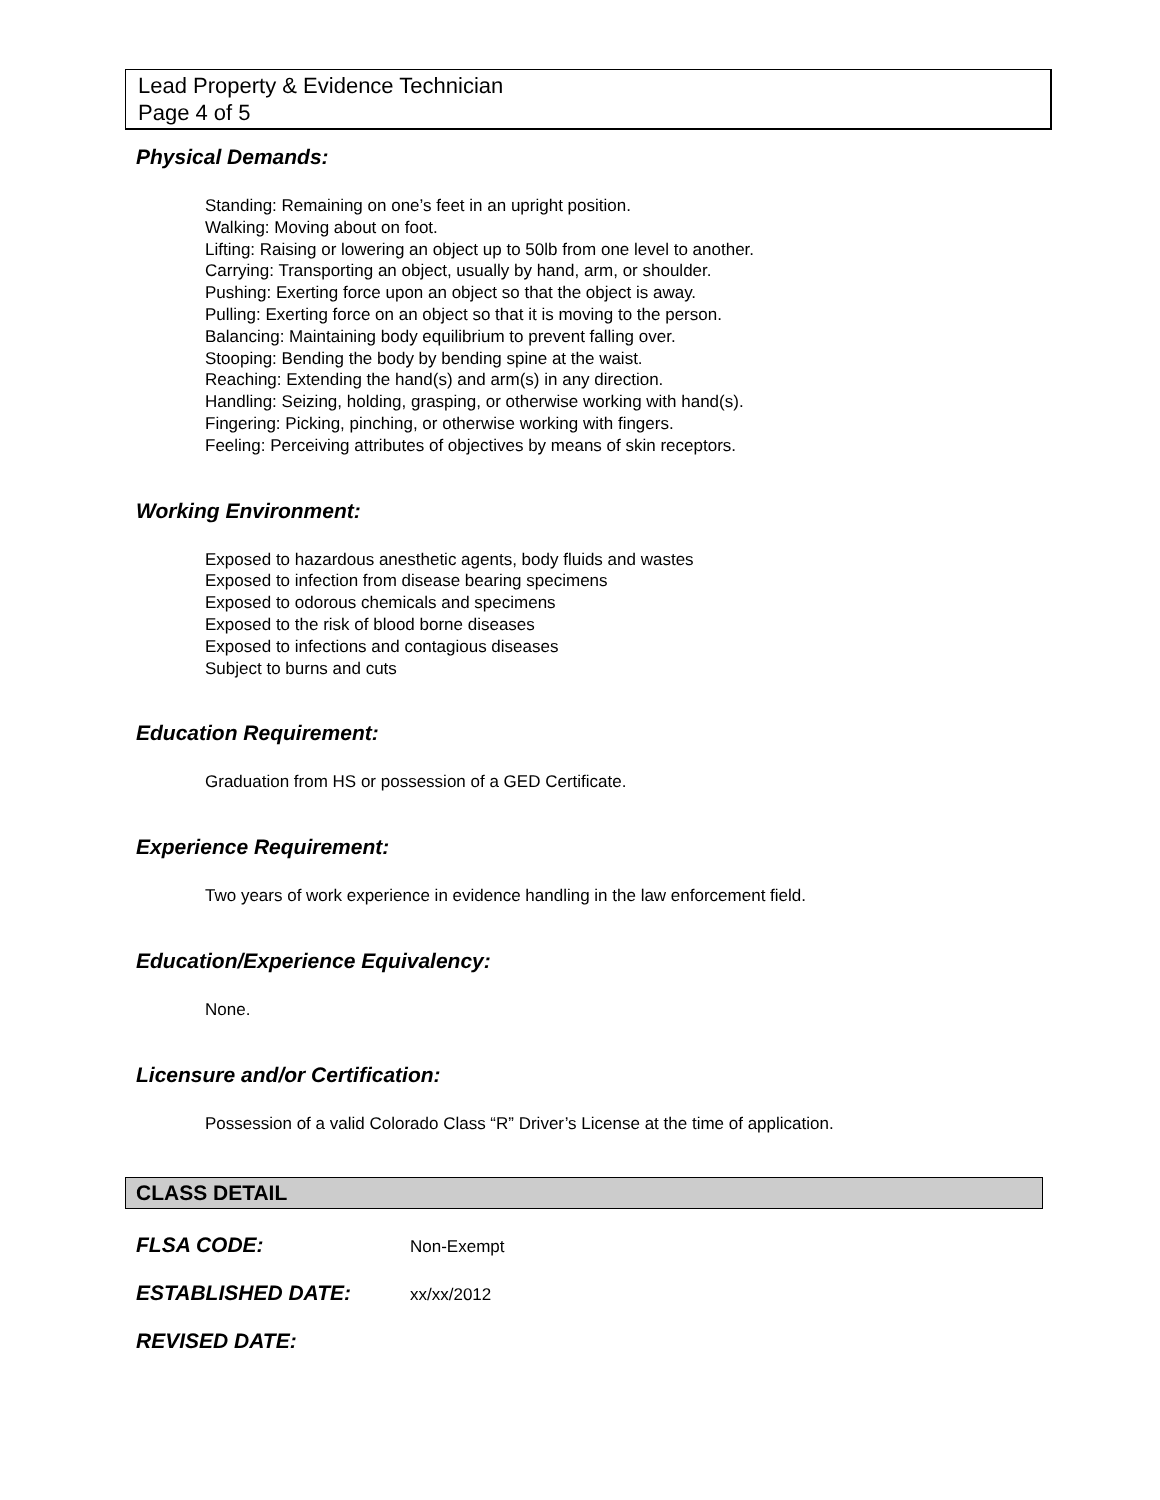Lead Property & Evidence Technician
Page 4 of 5
Physical Demands:
Standing: Remaining on one’s feet in an upright position.
Walking: Moving about on foot.
Lifting: Raising or lowering an object up to 50lb from one level to another.
Carrying: Transporting an object, usually by hand, arm, or shoulder.
Pushing: Exerting force upon an object so that the object is away.
Pulling: Exerting force on an object so that it is moving to the person.
Balancing: Maintaining body equilibrium to prevent falling over.
Stooping: Bending the body by bending spine at the waist.
Reaching: Extending the hand(s) and arm(s) in any direction.
Handling: Seizing, holding, grasping, or otherwise working with hand(s).
Fingering: Picking, pinching, or otherwise working with fingers.
Feeling: Perceiving attributes of objectives by means of skin receptors.
Working Environment:
Exposed to hazardous anesthetic agents, body fluids and wastes
Exposed to infection from disease bearing specimens
Exposed to odorous chemicals and specimens
Exposed to the risk of blood borne diseases
Exposed to infections and contagious diseases
Subject to burns and cuts
Education Requirement:
Graduation from HS or possession of a GED Certificate.
Experience Requirement:
Two years of work experience in evidence handling in the law enforcement field.
Education/Experience Equivalency:
None.
Licensure and/or Certification:
Possession of a valid Colorado Class “R” Driver’s License at the time of application.
CLASS DETAIL
FLSA CODE: Non-Exempt
ESTABLISHED DATE: xx/xx/2012
REVISED DATE: